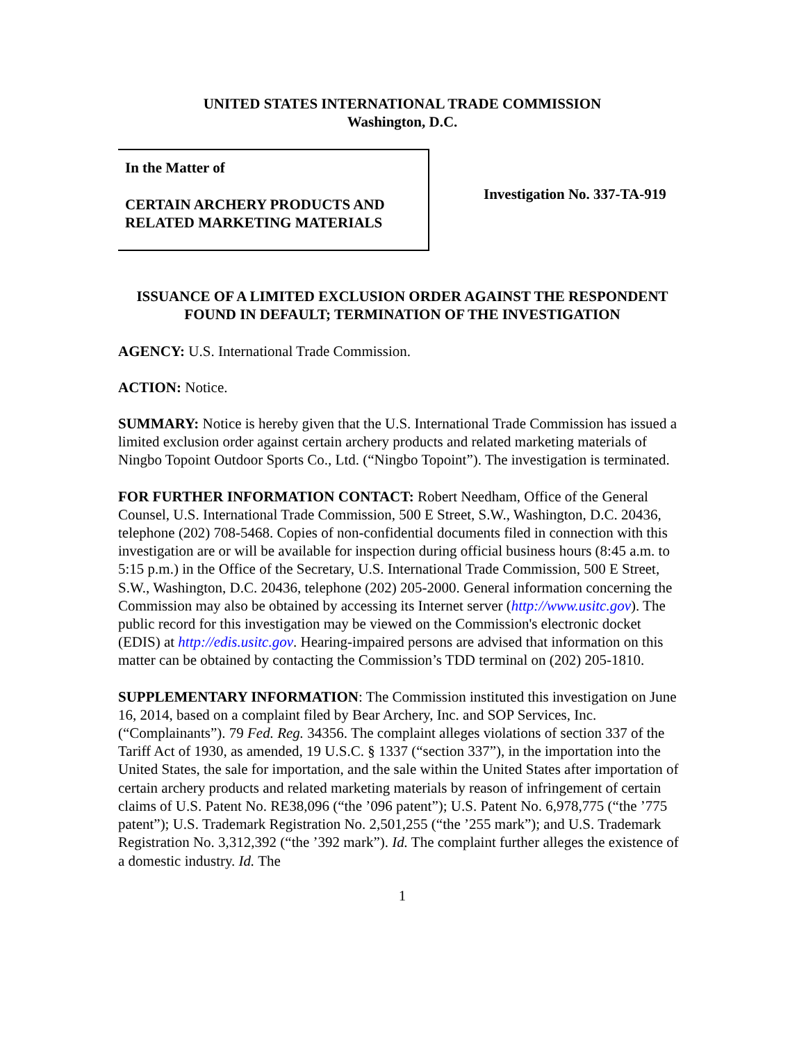UNITED STATES INTERNATIONAL TRADE COMMISSION
Washington, D.C.
In the Matter of
CERTAIN ARCHERY PRODUCTS AND RELATED MARKETING MATERIALS
Investigation No. 337-TA-919
ISSUANCE OF A LIMITED EXCLUSION ORDER AGAINST THE RESPONDENT FOUND IN DEFAULT; TERMINATION OF THE INVESTIGATION
AGENCY: U.S. International Trade Commission.
ACTION: Notice.
SUMMARY: Notice is hereby given that the U.S. International Trade Commission has issued a limited exclusion order against certain archery products and related marketing materials of Ningbo Topoint Outdoor Sports Co., Ltd. (“Ningbo Topoint”). The investigation is terminated.
FOR FURTHER INFORMATION CONTACT: Robert Needham, Office of the General Counsel, U.S. International Trade Commission, 500 E Street, S.W., Washington, D.C. 20436, telephone (202) 708-5468. Copies of non-confidential documents filed in connection with this investigation are or will be available for inspection during official business hours (8:45 a.m. to 5:15 p.m.) in the Office of the Secretary, U.S. International Trade Commission, 500 E Street, S.W., Washington, D.C. 20436, telephone (202) 205-2000. General information concerning the Commission may also be obtained by accessing its Internet server (http://www.usitc.gov). The public record for this investigation may be viewed on the Commission's electronic docket (EDIS) at http://edis.usitc.gov. Hearing-impaired persons are advised that information on this matter can be obtained by contacting the Commission’s TDD terminal on (202) 205-1810.
SUPPLEMENTARY INFORMATION: The Commission instituted this investigation on June 16, 2014, based on a complaint filed by Bear Archery, Inc. and SOP Services, Inc. (“Complainants”). 79 Fed. Reg. 34356. The complaint alleges violations of section 337 of the Tariff Act of 1930, as amended, 19 U.S.C. § 1337 (“section 337”), in the importation into the United States, the sale for importation, and the sale within the United States after importation of certain archery products and related marketing materials by reason of infringement of certain claims of U.S. Patent No. RE38,096 (“the ’096 patent”); U.S. Patent No. 6,978,775 (“the ’775 patent”); U.S. Trademark Registration No. 2,501,255 (“the ’255 mark”); and U.S. Trademark Registration No. 3,312,392 (“the ’392 mark”). Id. The complaint further alleges the existence of a domestic industry. Id. The
1